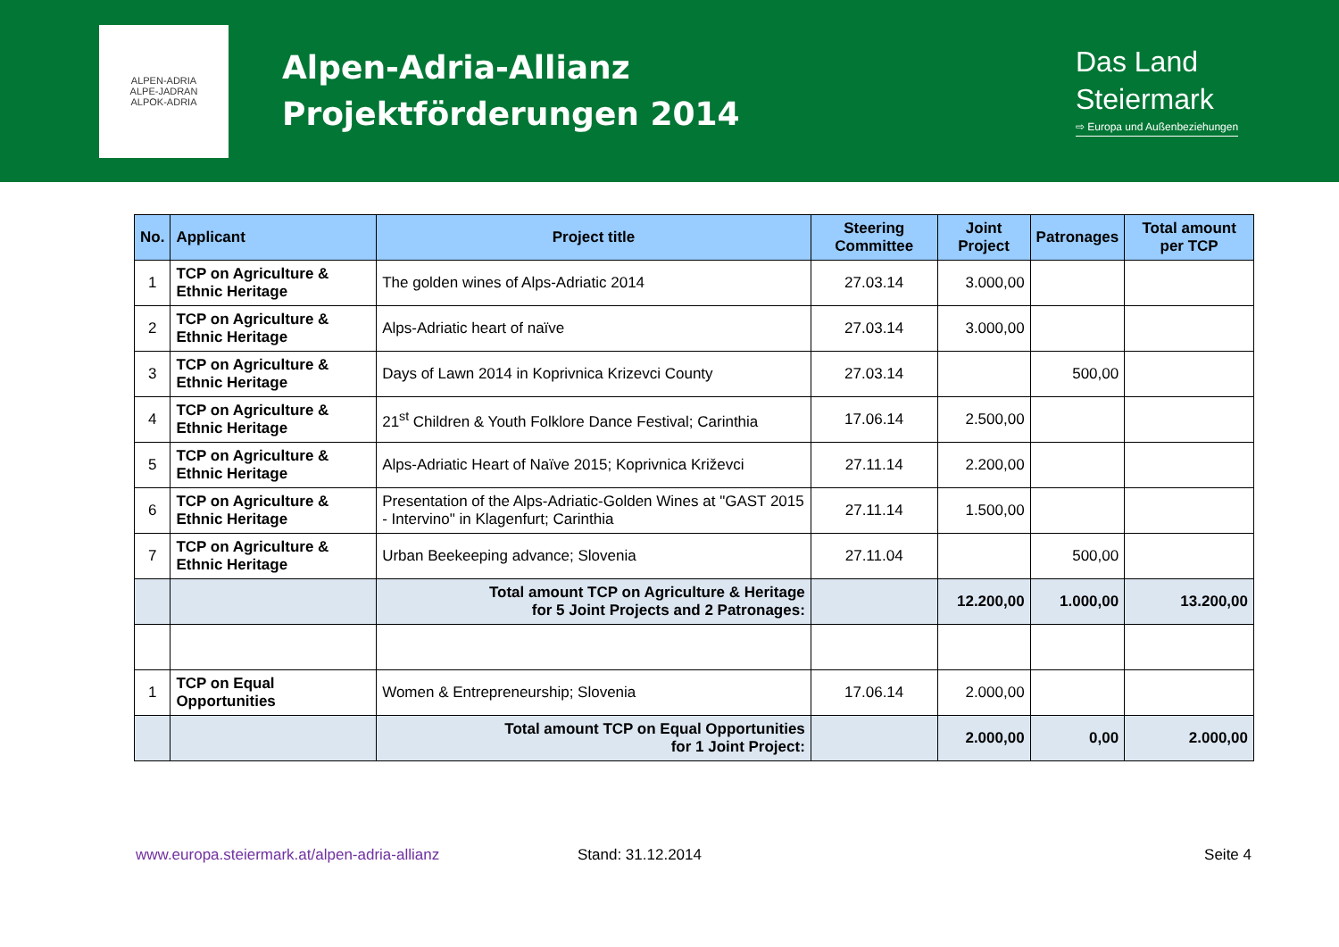ALPEN-ADRIA
ALPE-JADRAN
ALPOK-ADRIA
Alpen-Adria-Allianz
Projektförderungen 2014
Das Land
Steiermark
⇨ Europa und Außenbeziehungen
| No. | Applicant | Project title | Steering Committee | Joint Project | Patronages | Total amount per TCP |
| --- | --- | --- | --- | --- | --- | --- |
| 1 | TCP on Agriculture & Ethnic Heritage | The golden wines of Alps-Adriatic 2014 | 27.03.14 | 3.000,00 | | |
| 2 | TCP on Agriculture & Ethnic Heritage | Alps-Adriatic heart of naïve | 27.03.14 | 3.000,00 | | |
| 3 | TCP on Agriculture & Ethnic Heritage | Days of Lawn 2014 in Koprivnica Krizevci County | 27.03.14 | | 500,00 | |
| 4 | TCP on Agriculture & Ethnic Heritage | 21<sup>st</sup> Children & Youth Folklore Dance Festival; Carinthia | 17.06.14 | 2.500,00 | | |
| 5 | TCP on Agriculture & Ethnic Heritage | Alps-Adriatic Heart of Naïve 2015; Koprivnica Križevci | 27.11.14 | 2.200,00 | | |
| 6 | TCP on Agriculture & Ethnic Heritage | Presentation of the Alps-Adriatic-Golden Wines at "GAST 2015 - Intervino" in Klagenfurt; Carinthia | 27.11.14 | 1.500,00 | | |
| 7 | TCP on Agriculture & Ethnic Heritage | Urban Beekeeping advance; Slovenia | 27.11.04 | | 500,00 | |
| | | Total amount TCP on Agriculture & Heritage for 5 Joint Projects and 2 Patronages: | | 12.200,00 | 1.000,00 | 13.200,00 |
| 1 | TCP on Equal Opportunities | Women & Entrepreneurship; Slovenia | 17.06.14 | 2.000,00 | | |
| | | Total amount TCP on Equal Opportunities for 1 Joint Project: | | 2.000,00 | 0,00 | 2.000,00 |
www.europa.steiermark.at/alpen-adria-allianz Stand: 31.12.2014 Seite 4